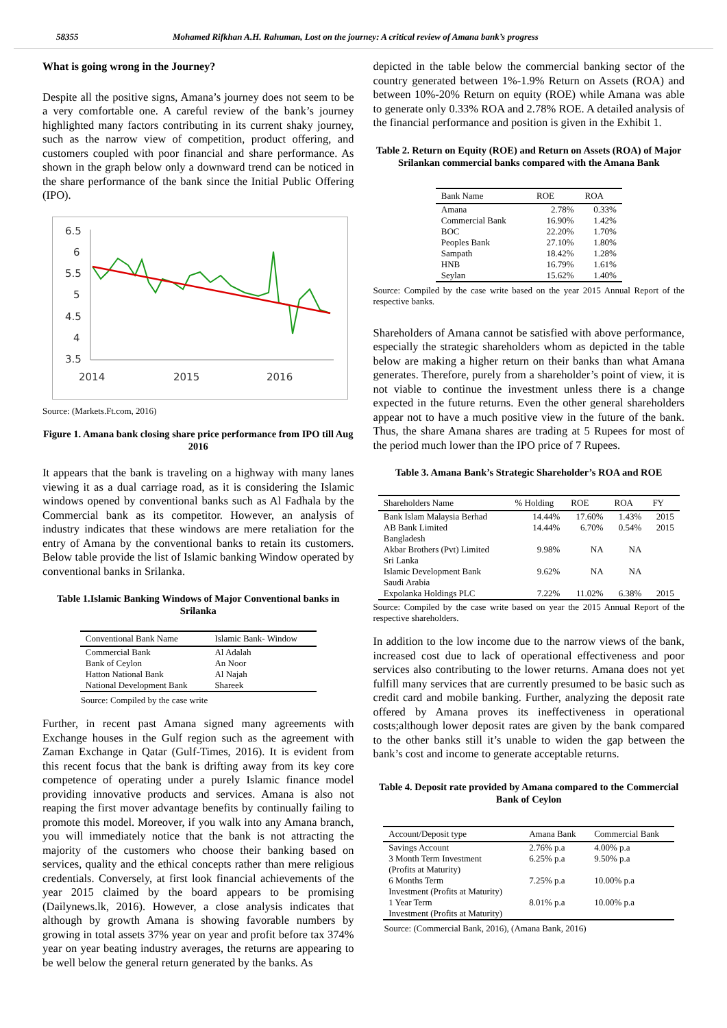58355 Mohamed Rifkhan A.H. Rahuman, Lost on the journey: A critical review of Amana bank’s progress
What is going wrong in the Journey?
Despite all the positive signs, Amana’s journey does not seem to be a very comfortable one. A careful review of the bank’s journey highlighted many factors contributing in its current shaky journey, such as the narrow view of competition, product offering, and customers coupled with poor financial and share performance. As shown in the graph below only a downward trend can be noticed in the share performance of the bank since the Initial Public Offering (IPO).
6.5
6
5.5
5
4.5
4
3.5
2014
2015
2016
Source: (Markets.Ft.com, 2016)
Figure 1. Amana bank closing share price performance from IPO till Aug 2016
It appears that the bank is traveling on a highway with many lanes viewing it as a dual carriage road, as it is considering the Islamic windows opened by conventional banks such as Al Fadhala by the Commercial bank as its competitor. However, an analysis of industry indicates that these windows are mere retaliation for the entry of Amana by the conventional banks to retain its customers. Below table provide the list of Islamic banking Window operated by conventional banks in Srilanka.
Table 1.Islamic Banking Windows of Major Conventional banks in Srilanka
| Conventional Bank Name | Islamic Bank- Window |
| --- | --- |
| Commercial Bank | Al Adalah |
| Bank of Ceylon | An Noor |
| Hatton National Bank | Al Najah |
| National Development Bank | Shareek |
Source: Compiled by the case write
Further, in recent past Amana signed many agreements with Exchange houses in the Gulf region such as the agreement with Zaman Exchange in Qatar (Gulf-Times, 2016). It is evident from this recent focus that the bank is drifting away from its key core competence of operating under a purely Islamic finance model providing innovative products and services. Amana is also not reaping the first mover advantage benefits by continually failing to promote this model. Moreover, if you walk into any Amana branch, you will immediately notice that the bank is not attracting the majority of the customers who choose their banking based on services, quality and the ethical concepts rather than mere religious credentials. Conversely, at first look financial achievements of the year 2015 claimed by the board appears to be promising (Dailynews.lk, 2016). However, a close analysis indicates that although by growth Amana is showing favorable numbers by growing in total assets 37% year on year and profit before tax 374% year on year beating industry averages, the returns are appearing to be well below the general return generated by the banks. As
depicted in the table below the commercial banking sector of the country generated between 1%-1.9% Return on Assets (ROA) and between 10%-20% Return on equity (ROE) while Amana was able to generate only 0.33% ROA and 2.78% ROE. A detailed analysis of the financial performance and position is given in the Exhibit 1.
Table 2. Return on Equity (ROE) and Return on Assets (ROA) of Major Srilankan commercial banks compared with the Amana Bank
| Bank Name | ROE | ROA |
| --- | --- | --- |
| Amana | 2.78% | 0.33% |
| Commercial Bank | 16.90% | 1.42% |
| BOC | 22.20% | 1.70% |
| Peoples Bank | 27.10% | 1.80% |
| Sampath | 18.42% | 1.28% |
| HNB | 16.79% | 1.61% |
| Seylan | 15.62% | 1.40% |
Source: Compiled by the case write based on the year 2015 Annual Report of the respective banks.
Shareholders of Amana cannot be satisfied with above performance, especially the strategic shareholders whom as depicted in the table below are making a higher return on their banks than what Amana generates. Therefore, purely from a shareholder’s point of view, it is not viable to continue the investment unless there is a change expected in the future returns. Even the other general shareholders appear not to have a much positive view in the future of the bank. Thus, the share Amana shares are trading at 5 Rupees for most of the period much lower than the IPO price of 7 Rupees.
Table 3. Amana Bank’s Strategic Shareholder’s ROA and ROE
| Shareholders Name | % Holding | ROE | ROA | FY |
| --- | --- | --- | --- | --- |
| Bank Islam Malaysia Berhad | 14.44% | 17.60% | 1.43% | 2015 |
| AB Bank Limited Bangladesh | 14.44% | 6.70% | 0.54% | 2015 |
| Akbar Brothers (Pvt) Limited Sri Lanka | 9.98% | NA | NA | |
| Islamic Development Bank Saudi Arabia | 9.62% | NA | NA | |
| Expolanka Holdings PLC | 7.22% | 11.02% | 6.38% | 2015 |
Source: Compiled by the case write based on year the 2015 Annual Report of the respective shareholders.
In addition to the low income due to the narrow views of the bank, increased cost due to lack of operational effectiveness and poor services also contributing to the lower returns. Amana does not yet fulfill many services that are currently presumed to be basic such as credit card and mobile banking. Further, analyzing the deposit rate offered by Amana proves its ineffectiveness in operational costs;although lower deposit rates are given by the bank compared to the other banks still it’s unable to widen the gap between the bank’s cost and income to generate acceptable returns.
Table 4. Deposit rate provided by Amana compared to the Commercial Bank of Ceylon
| Account/Deposit type | Amana Bank | Commercial Bank |
| --- | --- | --- |
| Savings Account | 2.76% p.a | 4.00% p.a |
| 3 Month Term Investment (Profits at Maturity) | 6.25% p.a | 9.50% p.a |
| 6 Months Term Investment (Profits at Maturity) | 7.25% p.a | 10.00% p.a |
| 1 Year Term Investment (Profits at Maturity) | 8.01% p.a | 10.00% p.a |
Source: (Commercial Bank, 2016), (Amana Bank, 2016)